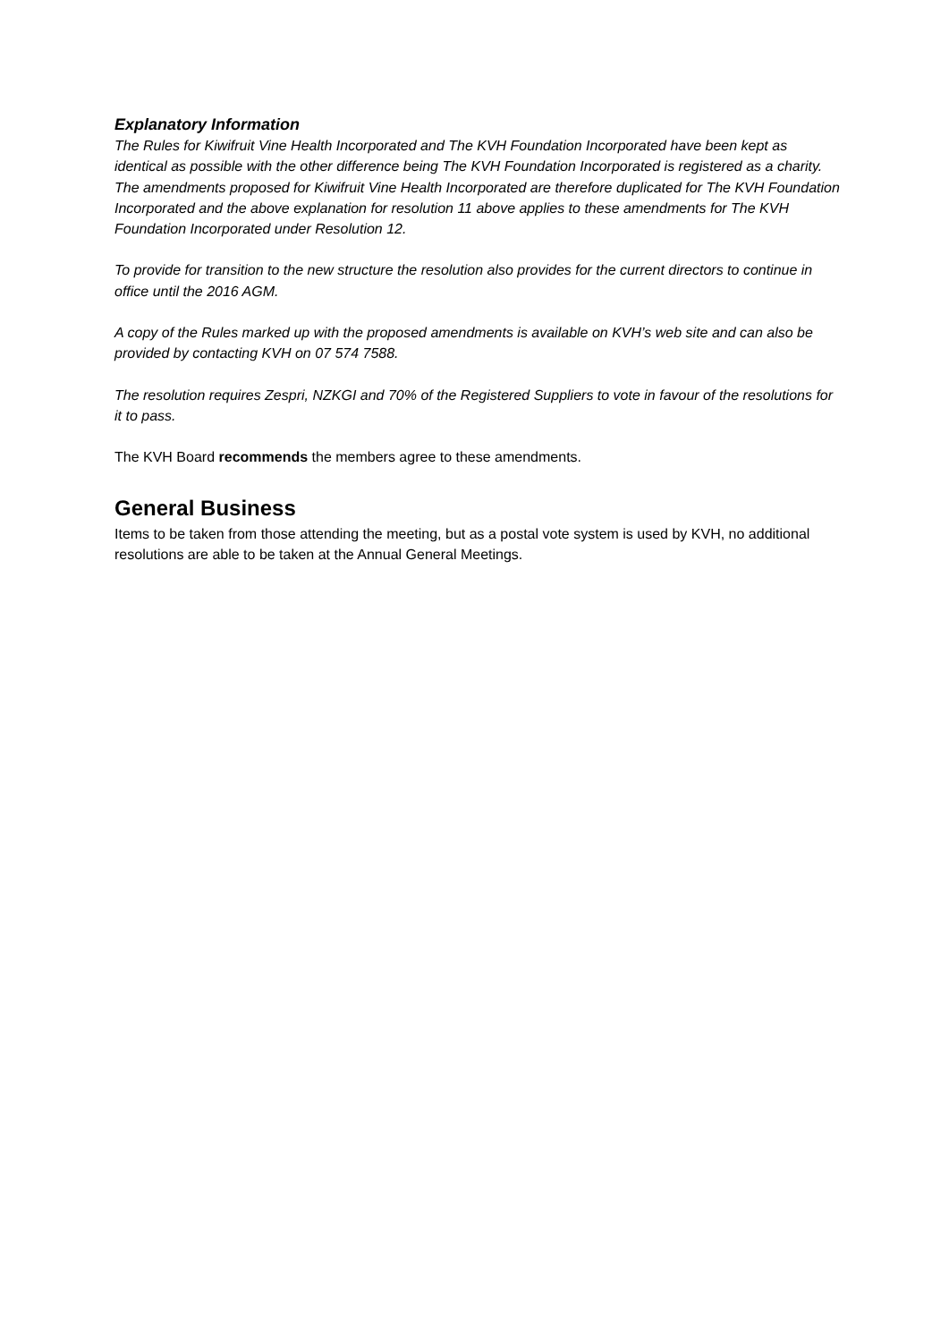Explanatory Information
The Rules for Kiwifruit Vine Health Incorporated and The KVH Foundation Incorporated have been kept as identical as possible with the other difference being The KVH Foundation Incorporated is registered as a charity. The amendments proposed for Kiwifruit Vine Health Incorporated are therefore duplicated for The KVH Foundation Incorporated and the above explanation for resolution 11 above applies to these amendments for The KVH Foundation Incorporated under Resolution 12.
To provide for transition to the new structure the resolution also provides for the current directors to continue in office until the 2016 AGM.
A copy of the Rules marked up with the proposed amendments is available on KVH’s web site and can also be provided by contacting KVH on 07 574 7588.
The resolution requires Zespri, NZKGI and 70% of the Registered Suppliers to vote in favour of the resolutions for it to pass.
The KVH Board recommends the members agree to these amendments.
General Business
Items to be taken from those attending the meeting, but as a postal vote system is used by KVH, no additional resolutions are able to be taken at the Annual General Meetings.